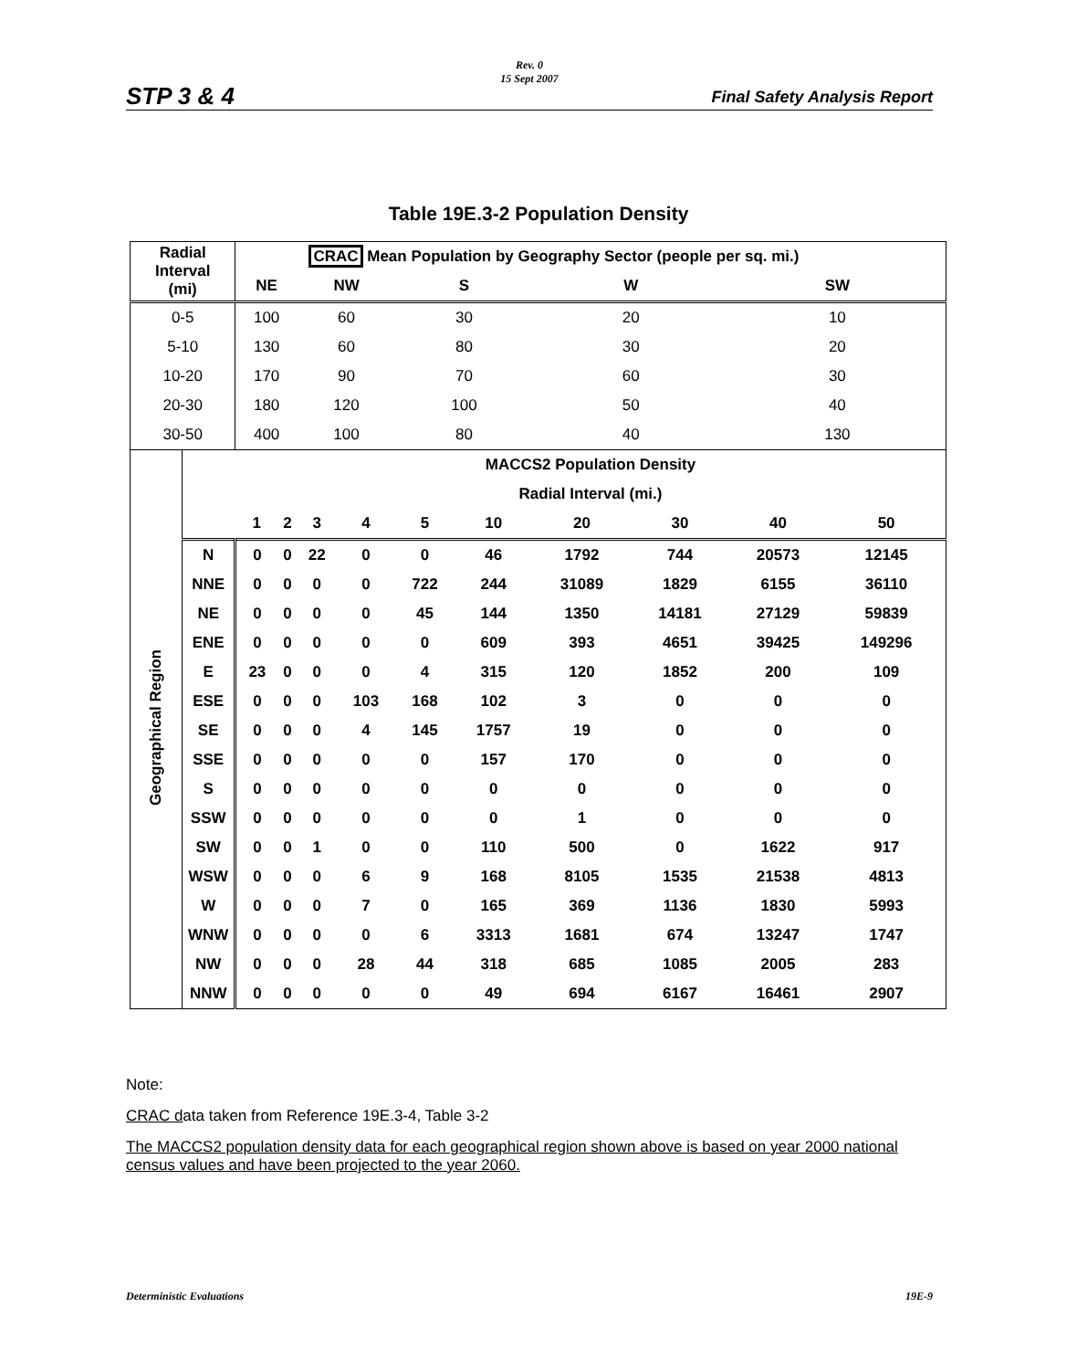Rev. 0
15 Sept 2007
STP 3 & 4 Final Safety Analysis Report
Table 19E.3-2 Population Density
| Radial Interval (mi) | | CRAC Mean Population by Geography Sector (people per sq. mi.) | | | | | | | | | |
| --- | --- | --- | --- | --- | --- | --- | --- | --- | --- | --- | --- |
| | | NE | | NW | | S | | W | | SW | |
| 0-5 | | 100 | | 60 | | 30 | | 20 | | 10 | |
| 5-10 | | 130 | | 60 | | 80 | | 30 | | 20 | |
| 10-20 | | 170 | | 90 | | 70 | | 60 | | 30 | |
| 20-30 | | 180 | | 120 | | 100 | | 50 | | 40 | |
| 30-50 | | 400 | | 100 | | 80 | | 40 | | 130 | |
| Geographical Region | | MACCS2 Population Density | | | | | | | | | |
| | | Radial Interval (mi.) | | | | | | | | | |
| | | 1 | 2 | 3 | 4 | 5 | 10 | 20 | 30 | 40 | 50 |
| | N | 0 | 0 | 22 | 0 | 0 | 46 | 1792 | 744 | 20573 | 12145 |
| | NNE | 0 | 0 | 0 | 0 | 722 | 244 | 31089 | 1829 | 6155 | 36110 |
| | NE | 0 | 0 | 0 | 0 | 45 | 144 | 1350 | 14181 | 27129 | 59839 |
| | ENE | 0 | 0 | 0 | 0 | 0 | 609 | 393 | 4651 | 39425 | 149296 |
| | E | 23 | 0 | 0 | 0 | 4 | 315 | 120 | 1852 | 200 | 109 |
| | ESE | 0 | 0 | 0 | 103 | 168 | 102 | 3 | 0 | 0 | 0 |
| | SE | 0 | 0 | 0 | 4 | 145 | 1757 | 19 | 0 | 0 | 0 |
| | SSE | 0 | 0 | 0 | 0 | 0 | 157 | 170 | 0 | 0 | 0 |
| | S | 0 | 0 | 0 | 0 | 0 | 0 | 0 | 0 | 0 | 0 |
| | SSW | 0 | 0 | 0 | 0 | 0 | 0 | 1 | 0 | 0 | 0 |
| | SW | 0 | 0 | 1 | 0 | 0 | 110 | 500 | 0 | 1622 | 917 |
| | WSW | 0 | 0 | 0 | 6 | 9 | 168 | 8105 | 1535 | 21538 | 4813 |
| | W | 0 | 0 | 0 | 7 | 0 | 165 | 369 | 1136 | 1830 | 5993 |
| | WNW | 0 | 0 | 0 | 0 | 6 | 3313 | 1681 | 674 | 13247 | 1747 |
| | NW | 0 | 0 | 0 | 28 | 44 | 318 | 685 | 1085 | 2005 | 283 |
| | NNW | 0 | 0 | 0 | 0 | 0 | 49 | 694 | 6167 | 16461 | 2907 |
Note:
CRAC data taken from Reference 19E.3-4, Table 3-2
The MACCS2 population density data for each geographical region shown above is based on year 2000 national census values and have been projected to the year 2060.
Deterministic Evaluations 19E-9